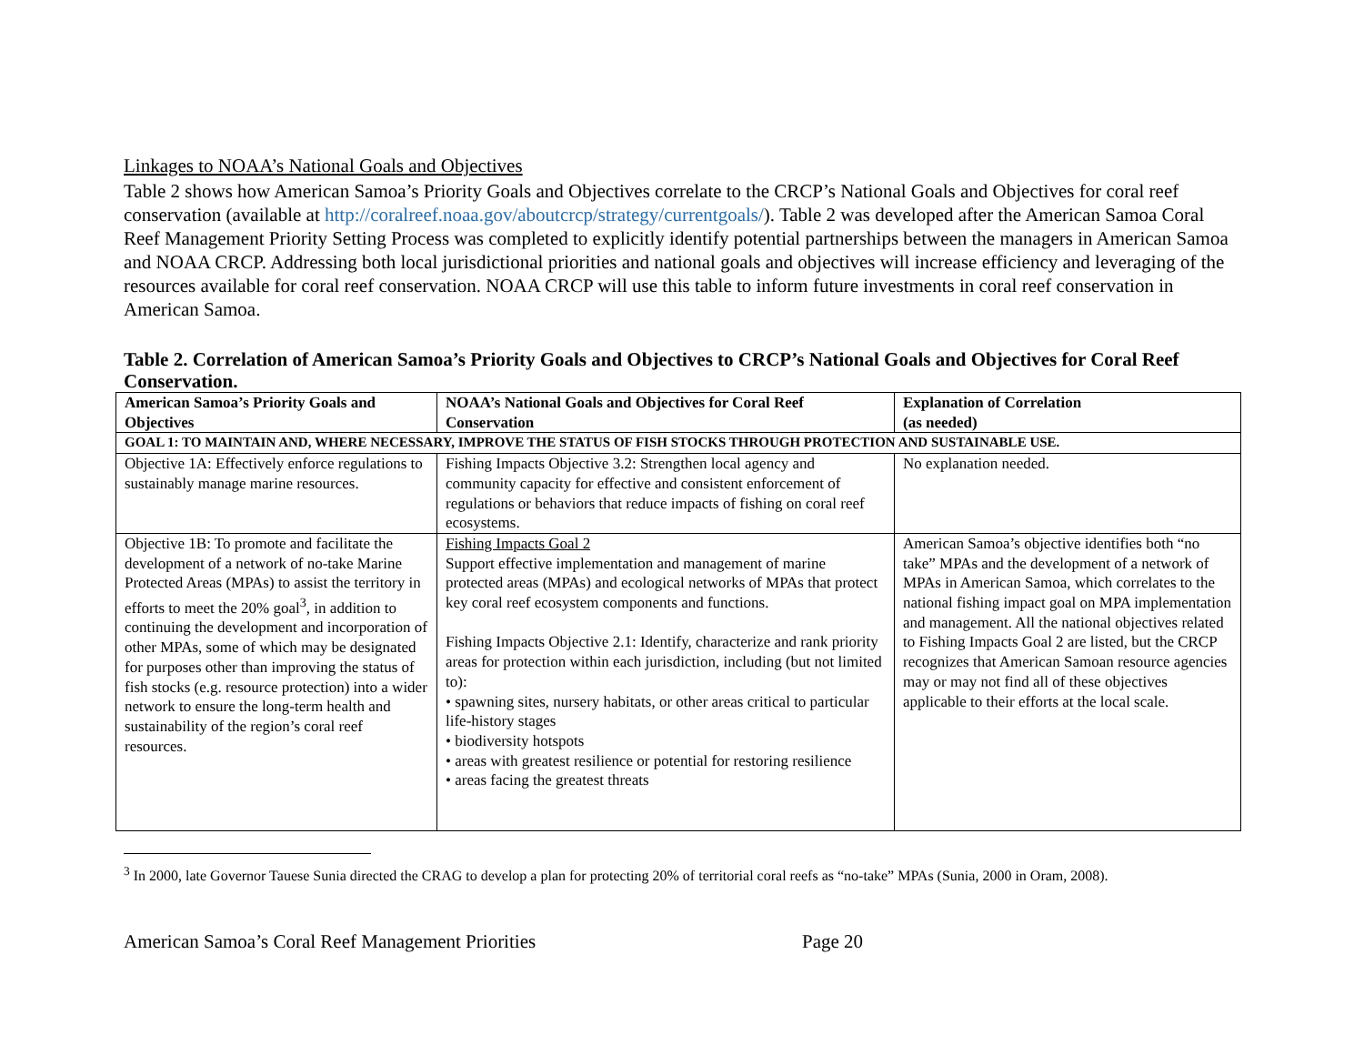Linkages to NOAA’s National Goals and Objectives
Table 2 shows how American Samoa’s Priority Goals and Objectives correlate to the CRCP’s National Goals and Objectives for coral reef conservation (available at http://coralreef.noaa.gov/aboutcrcp/strategy/currentgoals/). Table 2 was developed after the American Samoa Coral Reef Management Priority Setting Process was completed to explicitly identify potential partnerships between the managers in American Samoa and NOAA CRCP. Addressing both local jurisdictional priorities and national goals and objectives will increase efficiency and leveraging of the resources available for coral reef conservation. NOAA CRCP will use this table to inform future investments in coral reef conservation in American Samoa.
Table 2. Correlation of American Samoa’s Priority Goals and Objectives to CRCP’s National Goals and Objectives for Coral Reef Conservation.
| American Samoa’s Priority Goals and Objectives | NOAA’s National Goals and Objectives for Coral Reef Conservation | Explanation of Correlation (as needed) |
| --- | --- | --- |
| GOAL 1: TO MAINTAIN AND, WHERE NECESSARY, IMPROVE THE STATUS OF FISH STOCKS THROUGH PROTECTION AND SUSTAINABLE USE. | | |
| Objective 1A: Effectively enforce regulations to sustainably manage marine resources. | Fishing Impacts Objective 3.2: Strengthen local agency and community capacity for effective and consistent enforcement of regulations or behaviors that reduce impacts of fishing on coral reef ecosystems. | No explanation needed. |
| Objective 1B: To promote and facilitate the development of a network of no-take Marine Protected Areas (MPAs) to assist the territory in efforts to meet the 20% goal<sup>3</sup>, in addition to continuing the development and incorporation of other MPAs, some of which may be designated for purposes other than improving the status of fish stocks (e.g. resource protection) into a wider network to ensure the long-term health and sustainability of the region’s coral reef resources. | Fishing Impacts Goal 2 Support effective implementation and management of marine protected areas (MPAs) and ecological networks of MPAs that protect key coral reef ecosystem components and functions. Fishing Impacts Objective 2.1: Identify, characterize and rank priority areas for protection within each jurisdiction, including (but not limited to): • spawning sites, nursery habitats, or other areas critical to particular life-history stages • biodiversity hotspots • areas with greatest resilience or potential for restoring resilience • areas facing the greatest threats | American Samoa’s objective identifies both “no take” MPAs and the development of a network of MPAs in American Samoa, which correlates to the national fishing impact goal on MPA implementation and management. All the national objectives related to Fishing Impacts Goal 2 are listed, but the CRCP recognizes that American Samoan resource agencies may or may not find all of these objectives applicable to their efforts at the local scale. |
<sup>3</sup> In 2000, late Governor Tauese Sunia directed the CRAG to develop a plan for protecting 20% of territorial coral reefs as “no-take” MPAs (Sunia, 2000 in Oram, 2008).
American Samoa’s Coral Reef Management Priorities Page 20